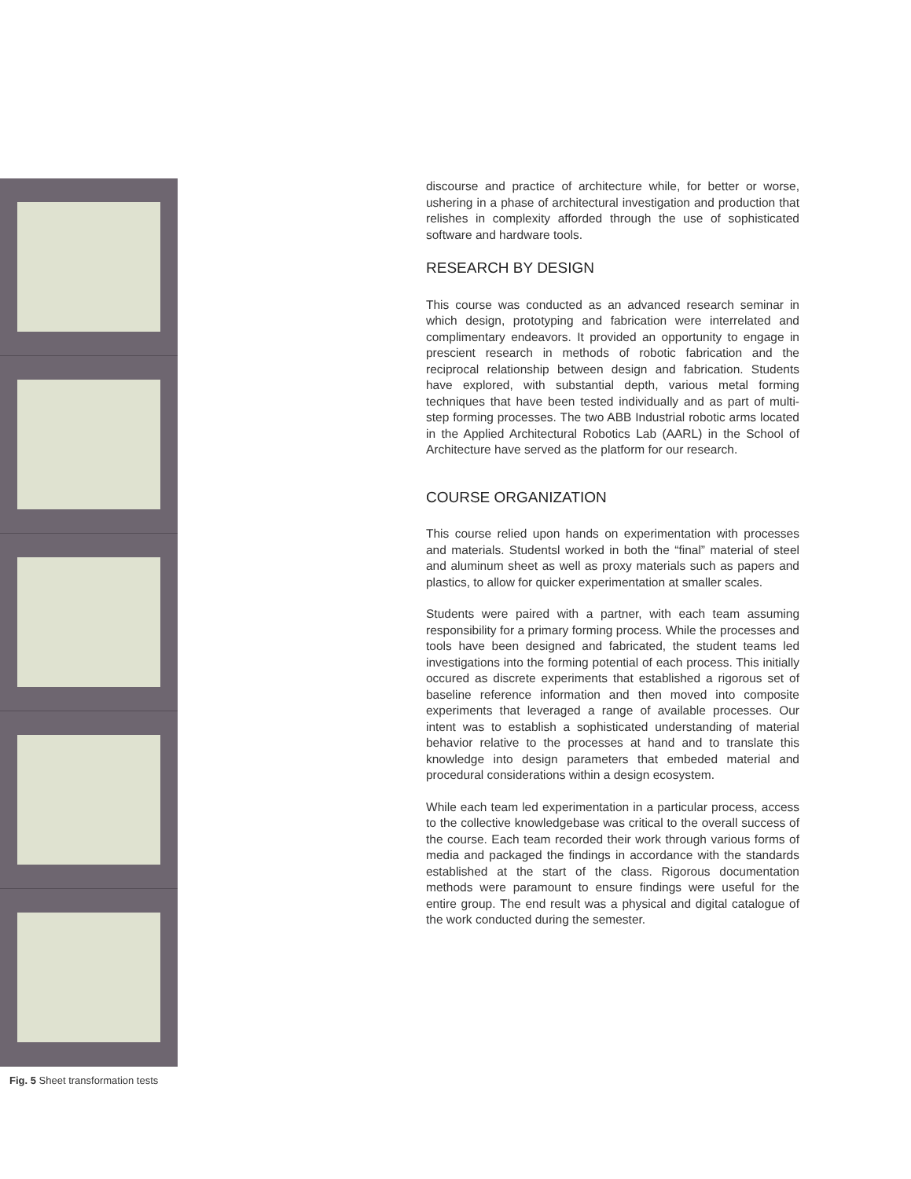Fig. 5 Sheet transformation tests
discourse and practice of architecture while, for better or worse, ushering in a phase of architectural investigation and production that relishes in complexity afforded through the use of sophisticated software and hardware tools.
RESEARCH BY DESIGN
This course was conducted as an advanced research seminar in which design, prototyping and fabrication were interrelated and complimentary endeavors. It provided an opportunity to engage in prescient research in methods of robotic fabrication and the reciprocal relationship between design and fabrication. Students have explored, with substantial depth, various metal forming techniques that have been tested individually and as part of multi-step forming processes. The two ABB Industrial robotic arms located in the Applied Architectural Robotics Lab (AARL) in the School of Architecture have served as the platform for our research.
COURSE ORGANIZATION
This course relied upon hands on experimentation with processes and materials. Studentsl worked in both the “final” material of steel and aluminum sheet as well as proxy materials such as papers and plastics, to allow for quicker experimentation at smaller scales.
Students were paired with a partner, with each team assuming responsibility for a primary forming process. While the processes and tools have been designed and fabricated, the student teams led investigations into the forming potential of each process. This initially occured as discrete experiments that established a rigorous set of baseline reference information and then moved into composite experiments that leveraged a range of available processes. Our intent was to establish a sophisticated understanding of material behavior relative to the processes at hand and to translate this knowledge into design parameters that embeded material and procedural considerations within a design ecosystem.
While each team led experimentation in a particular process, access to the collective knowledgebase was critical to the overall success of the course. Each team recorded their work through various forms of media and packaged the findings in accordance with the standards established at the start of the class. Rigorous documentation methods were paramount to ensure findings were useful for the entire group. The end result was a physical and digital catalogue of the work conducted during the semester.